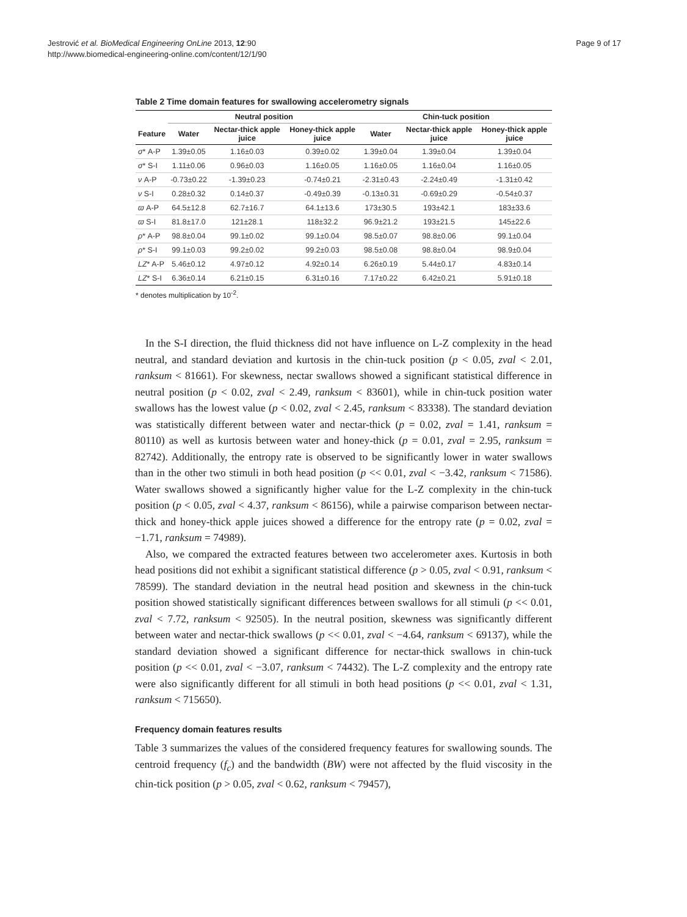Jestrović et al. BioMedical Engineering OnLine 2013, 12:90
http://www.biomedical-engineering-online.com/content/12/1/90
Page 9 of 17
Table 2 Time domain features for swallowing accelerometry signals
| | Neutral position | | | Chin-tuck position | | |
| --- | --- | --- | --- | --- | --- | --- |
| Feature | Water | Nectar-thick apple juice | Honey-thick apple juice | Water | Nectar-thick apple juice | Honey-thick apple juice |
| σ * A-P | 1.39±0.05 | 1.16±0.03 | 0.39±0.02 | 1.39±0.04 | 1.39±0.04 | 1.39±0.04 |
| σ * S-I | 1.11±0.06 | 0.96±0.03 | 1.16±0.05 | 1.16±0.05 | 1.16±0.04 | 1.16±0.05 |
| ν A-P | -0.73±0.22 | -1.39±0.23 | -0.74±0.21 | -2.31±0.43 | -2.24±0.49 | -1.31±0.42 |
| ν S-I | 0.28±0.32 | 0.14±0.37 | -0.49±0.39 | -0.13±0.31 | -0.69±0.29 | -0.54±0.37 |
| ϖ A-P | 64.5±12.8 | 62.7±16.7 | 64.1±13.6 | 173±30.5 | 193±42.1 | 183±33.6 |
| ϖ S-I | 81.8±17.0 | 121±28.1 | 118±32.2 | 96.9±21.2 | 193±21.5 | 145±22.6 |
| ρ * A-P | 98.8±0.04 | 99.1±0.02 | 99.1±0.04 | 98.5±0.07 | 98.8±0.06 | 99.1±0.04 |
| ρ * S-I | 99.1±0.03 | 99.2±0.02 | 99.2±0.03 | 98.5±0.08 | 98.8±0.04 | 98.9±0.04 |
| LZ * A-P | 5.46±0.12 | 4.97±0.12 | 4.92±0.14 | 6.26±0.19 | 5.44±0.17 | 4.83±0.14 |
| LZ * S-I | 6.36±0.14 | 6.21±0.15 | 6.31±0.16 | 7.17±0.22 | 6.42±0.21 | 5.91±0.18 |
* denotes multiplication by 10<sup>-2</sup>.
In the S-I direction, the fluid thickness did not have influence on L-Z complexity in the head neutral, and standard deviation and kurtosis in the chin-tuck position (p < 0.05, zval < 2.01, ranksum < 81661). For skewness, nectar swallows showed a significant statistical difference in neutral position (p < 0.02, zval < 2.49, ranksum < 83601), while in chin-tuck position water swallows has the lowest value (p < 0.02, zval < 2.45, ranksum < 83338). The standard deviation was statistically different between water and nectar-thick (p = 0.02, zval = 1.41, ranksum = 80110) as well as kurtosis between water and honey-thick (p = 0.01, zval = 2.95, ranksum = 82742). Additionally, the entropy rate is observed to be significantly lower in water swallows than in the other two stimuli in both head position (p << 0.01, zval < −3.42, ranksum < 71586). Water swallows showed a significantly higher value for the L-Z complexity in the chin-tuck position (p < 0.05, zval < 4.37, ranksum < 86156), while a pairwise comparison between nectar-thick and honey-thick apple juices showed a difference for the entropy rate (p = 0.02, zval = −1.71, ranksum = 74989).
Also, we compared the extracted features between two accelerometer axes. Kurtosis in both head positions did not exhibit a significant statistical difference (p > 0.05, zval < 0.91, ranksum < 78599). The standard deviation in the neutral head position and skewness in the chin-tuck position showed statistically significant differences between swallows for all stimuli (p << 0.01, zval < 7.72, ranksum < 92505). In the neutral position, skewness was significantly different between water and nectar-thick swallows (p << 0.01, zval < −4.64, ranksum < 69137), while the standard deviation showed a significant difference for nectar-thick swallows in chin-tuck position (p << 0.01, zval < −3.07, ranksum < 74432). The L-Z complexity and the entropy rate were also significantly different for all stimuli in both head positions (p << 0.01, zval < 1.31, ranksum < 715650).
Frequency domain features results
Table 3 summarizes the values of the considered frequency features for swallowing sounds. The centroid frequency (f<sub>c</sub>) and the bandwidth (BW) were not affected by the fluid viscosity in the chin-tick position (p > 0.05, zval < 0.62, ranksum < 79457),